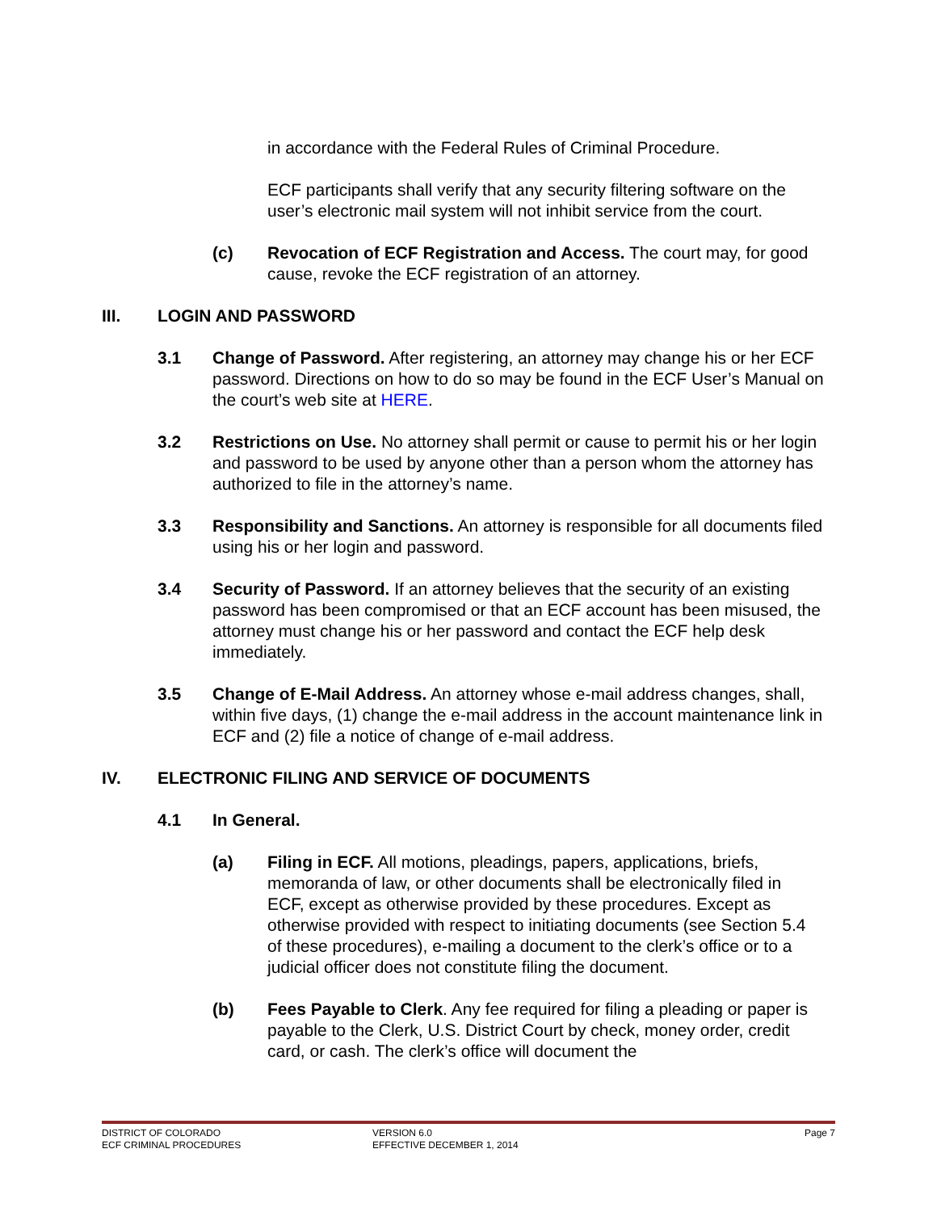in accordance with the Federal Rules of Criminal Procedure.
ECF participants shall verify that any security filtering software on the user’s electronic mail system will not inhibit service from the court.
(c) Revocation of ECF Registration and Access. The court may, for good cause, revoke the ECF registration of an attorney.
III. LOGIN AND PASSWORD
3.1 Change of Password. After registering, an attorney may change his or her ECF password. Directions on how to do so may be found in the ECF User’s Manual on the court’s web site at HERE.
3.2 Restrictions on Use. No attorney shall permit or cause to permit his or her login and password to be used by anyone other than a person whom the attorney has authorized to file in the attorney’s name.
3.3 Responsibility and Sanctions. An attorney is responsible for all documents filed using his or her login and password.
3.4 Security of Password. If an attorney believes that the security of an existing password has been compromised or that an ECF account has been misused, the attorney must change his or her password and contact the ECF help desk immediately.
3.5 Change of E-Mail Address. An attorney whose e-mail address changes, shall, within five days, (1) change the e-mail address in the account maintenance link in ECF and (2) file a notice of change of e-mail address.
IV. ELECTRONIC FILING AND SERVICE OF DOCUMENTS
4.1 In General.
(a) Filing in ECF. All motions, pleadings, papers, applications, briefs, memoranda of law, or other documents shall be electronically filed in ECF, except as otherwise provided by these procedures. Except as otherwise provided with respect to initiating documents (see Section 5.4 of these procedures), e-mailing a document to the clerk’s office or to a judicial officer does not constitute filing the document.
(b) Fees Payable to Clerk. Any fee required for filing a pleading or paper is payable to the Clerk, U.S. District Court by check, money order, credit card, or cash. The clerk’s office will document the
DISTRICT OF COLORADO
ECF CRIMINAL PROCEDURES
VERSION 6.0
EFFECTIVE DECEMBER 1, 2014
Page 7